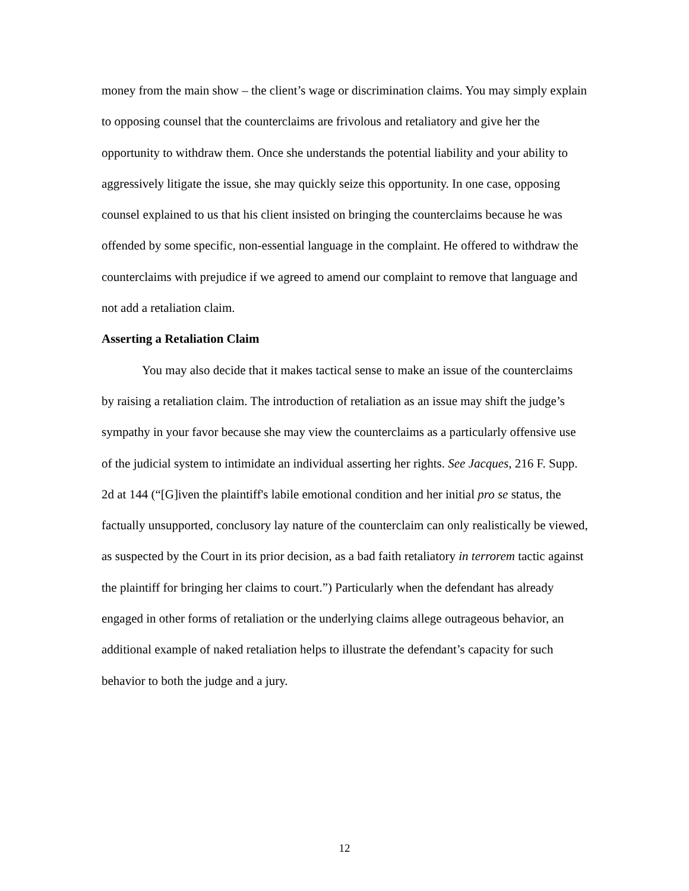money from the main show – the client’s wage or discrimination claims. You may simply explain to opposing counsel that the counterclaims are frivolous and retaliatory and give her the opportunity to withdraw them. Once she understands the potential liability and your ability to aggressively litigate the issue, she may quickly seize this opportunity. In one case, opposing counsel explained to us that his client insisted on bringing the counterclaims because he was offended by some specific, non-essential language in the complaint. He offered to withdraw the counterclaims with prejudice if we agreed to amend our complaint to remove that language and not add a retaliation claim.
Asserting a Retaliation Claim
You may also decide that it makes tactical sense to make an issue of the counterclaims by raising a retaliation claim. The introduction of retaliation as an issue may shift the judge’s sympathy in your favor because she may view the counterclaims as a particularly offensive use of the judicial system to intimidate an individual asserting her rights. See Jacques, 216 F. Supp. 2d at 144 (“[G]iven the plaintiff's labile emotional condition and her initial pro se status, the factually unsupported, conclusory lay nature of the counterclaim can only realistically be viewed, as suspected by the Court in its prior decision, as a bad faith retaliatory in terrorem tactic against the plaintiff for bringing her claims to court.”) Particularly when the defendant has already engaged in other forms of retaliation or the underlying claims allege outrageous behavior, an additional example of naked retaliation helps to illustrate the defendant’s capacity for such behavior to both the judge and a jury.
12